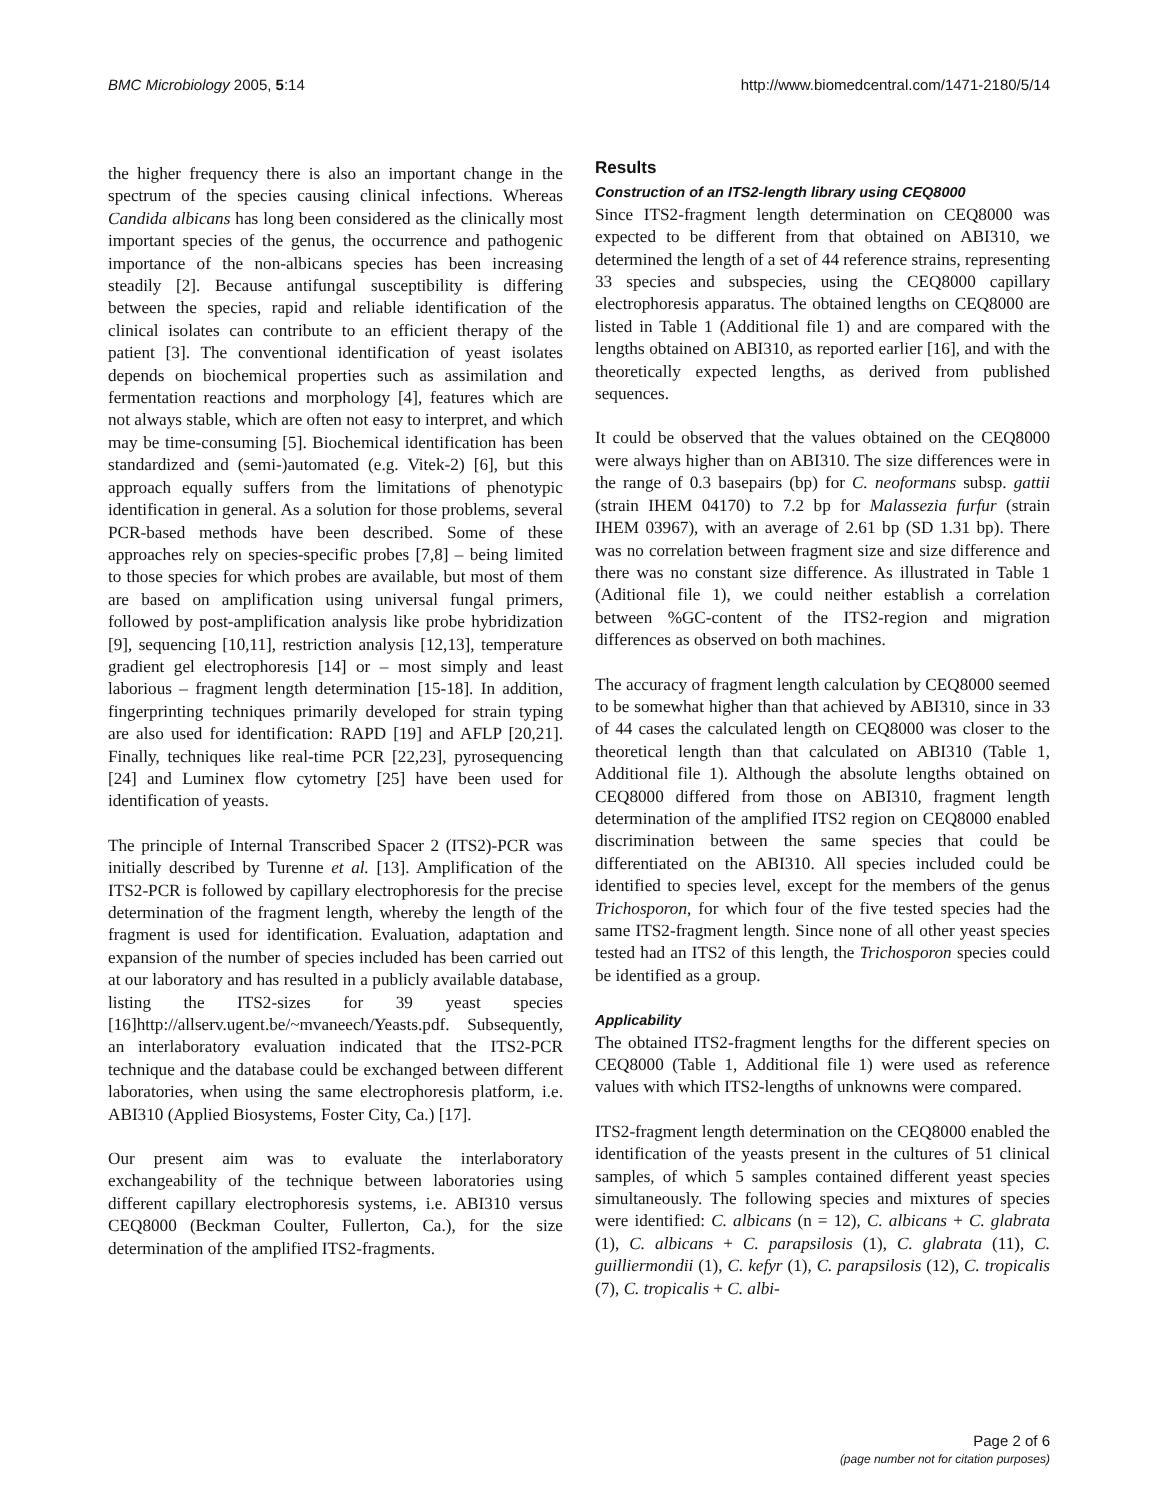BMC Microbiology 2005, 5:14 http://www.biomedcentral.com/1471-2180/5/14
the higher frequency there is also an important change in the spectrum of the species causing clinical infections. Whereas Candida albicans has long been considered as the clinically most important species of the genus, the occurrence and pathogenic importance of the non-albicans species has been increasing steadily [2]. Because antifungal susceptibility is differing between the species, rapid and reliable identification of the clinical isolates can contribute to an efficient therapy of the patient [3]. The conventional identification of yeast isolates depends on biochemical properties such as assimilation and fermentation reactions and morphology [4], features which are not always stable, which are often not easy to interpret, and which may be time-consuming [5]. Biochemical identification has been standardized and (semi-)automated (e.g. Vitek-2) [6], but this approach equally suffers from the limitations of phenotypic identification in general. As a solution for those problems, several PCR-based methods have been described. Some of these approaches rely on species-specific probes [7,8] – being limited to those species for which probes are available, but most of them are based on amplification using universal fungal primers, followed by post-amplification analysis like probe hybridization [9], sequencing [10,11], restriction analysis [12,13], temperature gradient gel electrophoresis [14] or – most simply and least laborious – fragment length determination [15-18]. In addition, fingerprinting techniques primarily developed for strain typing are also used for identification: RAPD [19] and AFLP [20,21]. Finally, techniques like real-time PCR [22,23], pyrosequencing [24] and Luminex flow cytometry [25] have been used for identification of yeasts.
The principle of Internal Transcribed Spacer 2 (ITS2)-PCR was initially described by Turenne et al. [13]. Amplification of the ITS2-PCR is followed by capillary electrophoresis for the precise determination of the fragment length, whereby the length of the fragment is used for identification. Evaluation, adaptation and expansion of the number of species included has been carried out at our laboratory and has resulted in a publicly available database, listing the ITS2-sizes for 39 yeast species [16]http://allserv.ugent.be/~mvaneech/Yeasts.pdf. Subsequently, an interlaboratory evaluation indicated that the ITS2-PCR technique and the database could be exchanged between different laboratories, when using the same electrophoresis platform, i.e. ABI310 (Applied Biosystems, Foster City, Ca.) [17].
Our present aim was to evaluate the interlaboratory exchangeability of the technique between laboratories using different capillary electrophoresis systems, i.e. ABI310 versus CEQ8000 (Beckman Coulter, Fullerton, Ca.), for the size determination of the amplified ITS2-fragments.
Results
Construction of an ITS2-length library using CEQ8000
Since ITS2-fragment length determination on CEQ8000 was expected to be different from that obtained on ABI310, we determined the length of a set of 44 reference strains, representing 33 species and subspecies, using the CEQ8000 capillary electrophoresis apparatus. The obtained lengths on CEQ8000 are listed in Table 1 (Additional file 1) and are compared with the lengths obtained on ABI310, as reported earlier [16], and with the theoretically expected lengths, as derived from published sequences.
It could be observed that the values obtained on the CEQ8000 were always higher than on ABI310. The size differences were in the range of 0.3 basepairs (bp) for C. neoformans subsp. gattii (strain IHEM 04170) to 7.2 bp for Malassezia furfur (strain IHEM 03967), with an average of 2.61 bp (SD 1.31 bp). There was no correlation between fragment size and size difference and there was no constant size difference. As illustrated in Table 1 (Aditional file 1), we could neither establish a correlation between %GC-content of the ITS2-region and migration differences as observed on both machines.
The accuracy of fragment length calculation by CEQ8000 seemed to be somewhat higher than that achieved by ABI310, since in 33 of 44 cases the calculated length on CEQ8000 was closer to the theoretical length than that calculated on ABI310 (Table 1, Additional file 1). Although the absolute lengths obtained on CEQ8000 differed from those on ABI310, fragment length determination of the amplified ITS2 region on CEQ8000 enabled discrimination between the same species that could be differentiated on the ABI310. All species included could be identified to species level, except for the members of the genus Trichosporon, for which four of the five tested species had the same ITS2-fragment length. Since none of all other yeast species tested had an ITS2 of this length, the Trichosporon species could be identified as a group.
Applicability
The obtained ITS2-fragment lengths for the different species on CEQ8000 (Table 1, Additional file 1) were used as reference values with which ITS2-lengths of unknowns were compared.
ITS2-fragment length determination on the CEQ8000 enabled the identification of the yeasts present in the cultures of 51 clinical samples, of which 5 samples contained different yeast species simultaneously. The following species and mixtures of species were identified: C. albicans (n = 12), C. albicans + C. glabrata (1), C. albicans + C. parapsilosis (1), C. glabrata (11), C. guilliermondii (1), C. kefyr (1), C. parapsilosis (12), C. tropicalis (7), C. tropicalis + C. albi-
Page 2 of 6
(page number not for citation purposes)